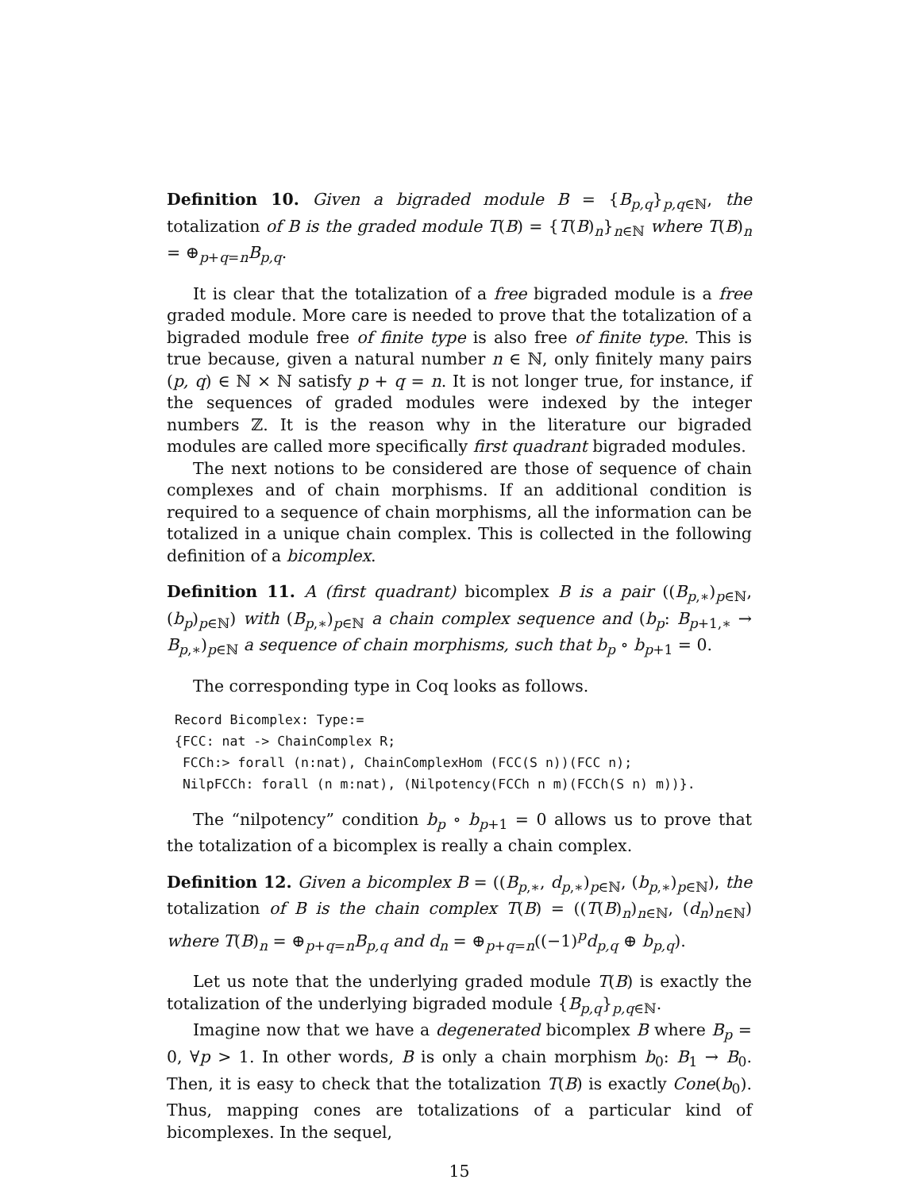Definition 10. Given a bigraded module B = {B<sub>p,q</sub>}<sub>p,q∈ℕ</sub>, the totalization of B is the graded module T(B) = {T(B)<sub>n</sub>}<sub>n∈ℕ</sub> where T(B)<sub>n</sub> = ⊕<sub>p+q=n</sub>B<sub>p,q</sub>.
It is clear that the totalization of a free bigraded module is a free graded module. More care is needed to prove that the totalization of a bigraded module free of finite type is also free of finite type. This is true because, given a natural number n ∈ ℕ, only finitely many pairs (p, q) ∈ ℕ × ℕ satisfy p + q = n. It is not longer true, for instance, if the sequences of graded modules were indexed by the integer numbers ℤ. It is the reason why in the literature our bigraded modules are called more specifically first quadrant bigraded modules.
The next notions to be considered are those of sequence of chain complexes and of chain morphisms. If an additional condition is required to a sequence of chain morphisms, all the information can be totalized in a unique chain complex. This is collected in the following definition of a bicomplex.
Definition 11. A (first quadrant) bicomplex B is a pair ((B<sub>p,∗</sub>)<sub>p∈ℕ</sub>, (b<sub>p</sub>)<sub>p∈ℕ</sub>) with (B<sub>p,∗</sub>)<sub>p∈ℕ</sub> a chain complex sequence and (b<sub>p</sub>: B<sub>p+1,∗</sub> → B<sub>p,∗</sub>)<sub>p∈ℕ</sub> a sequence of chain morphisms, such that b<sub>p</sub> ∘ b<sub>p+1</sub> = 0.
The corresponding type in Coq looks as follows.
Record Bicomplex: Type:=
{FCC: nat -> ChainComplex R;
 FCCh:> forall (n:nat), ChainComplexHom (FCC(S n))(FCC n);
 NilpFCCh: forall (n m:nat), (Nilpotency(FCCh n m)(FCCh(S n) m))}.
The “nilpotency” condition b<sub>p</sub> ∘ b<sub>p+1</sub> = 0 allows us to prove that the totalization of a bicomplex is really a chain complex.
Definition 12. Given a bicomplex B = ((B<sub>p,∗</sub>, d<sub>p,∗</sub>)<sub>p∈ℕ</sub>, (b<sub>p,∗</sub>)<sub>p∈ℕ</sub>), the totalization of B is the chain complex T(B) = ((T(B)<sub>n</sub>)<sub>n∈ℕ</sub>, (d<sub>n</sub>)<sub>n∈ℕ</sub>) where T(B)<sub>n</sub> = ⊕<sub>p+q=n</sub>B<sub>p,q</sub> and d<sub>n</sub> = ⊕<sub>p+q=n</sub>((−1)<sup>p</sup>d<sub>p,q</sub> ⊕ b<sub>p,q</sub>).
Let us note that the underlying graded module T(B) is exactly the totalization of the underlying bigraded module {B<sub>p,q</sub>}<sub>p,q∈ℕ</sub>.
Imagine now that we have a degenerated bicomplex B where B<sub>p</sub> = 0, ∀p > 1. In other words, B is only a chain morphism b<sub>0</sub>: B<sub>1</sub> → B<sub>0</sub>. Then, it is easy to check that the totalization T(B) is exactly Cone(b<sub>0</sub>). Thus, mapping cones are totalizations of a particular kind of bicomplexes. In the sequel,
15